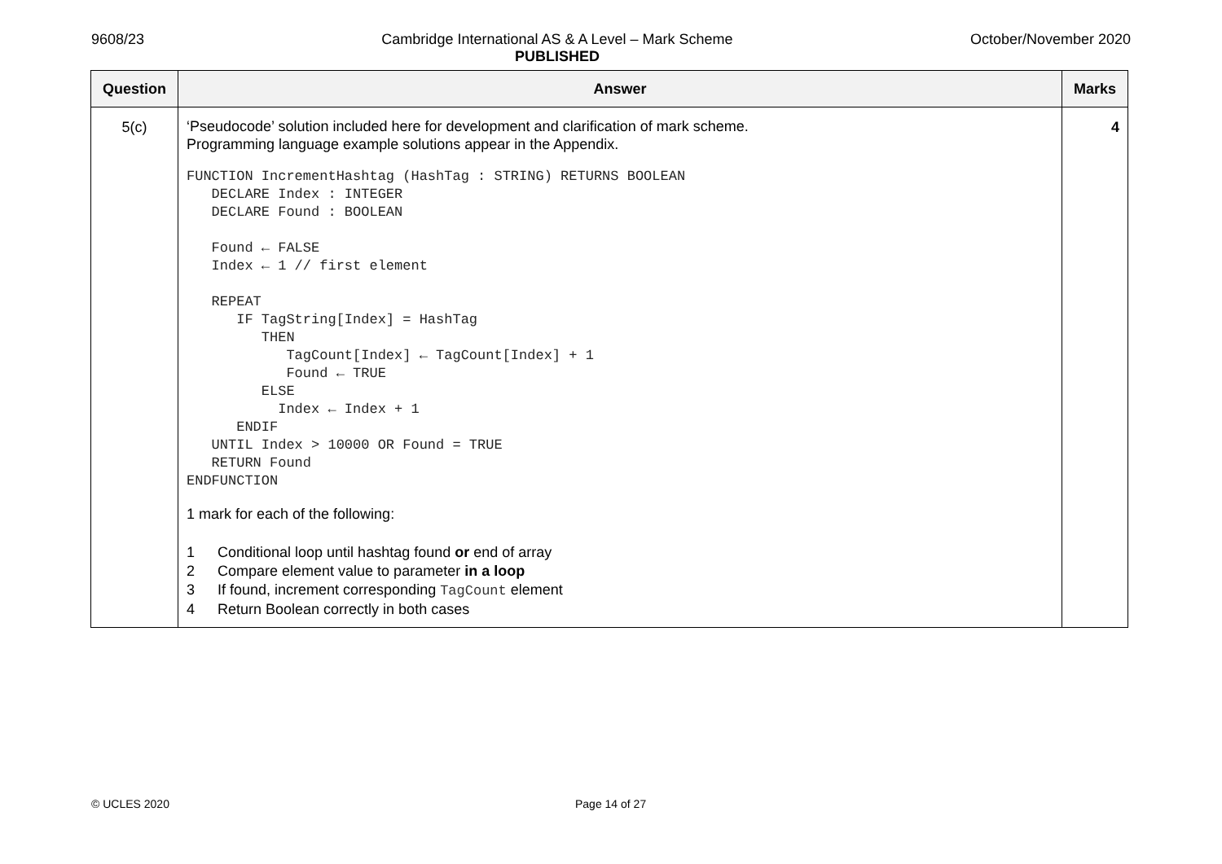9608/23 Cambridge International AS & A Level – Mark Scheme
PUBLISHED
October/November 2020
| Question | Answer | Marks |
| --- | --- | --- |
| 5(c) | ‘Pseudocode’ solution included here for development and clarification of mark scheme. Programming language example solutions appear in the Appendix. FUNCTION IncrementHashtag (HashTag : STRING) RETURNS BOOLEAN DECLARE Index : INTEGER DECLARE Found : BOOLEAN Found ← FALSE Index ← 1 // first element REPEAT IF TagString[Index] = HashTag THEN TagCount[Index] ← TagCount[Index] + 1 Found ← TRUE ELSE Index ← Index + 1 ENDIF UNTIL Index > 10000 OR Found = TRUE RETURN Found ENDFUNCTION 1 mark for each of the following: 1 Conditional loop until hashtag found or end of array 2 Compare element value to parameter in a loop 3 If found, increment corresponding TagCount element 4 Return Boolean correctly in both cases | 4 |
© UCLES 2020 Page 14 of 27